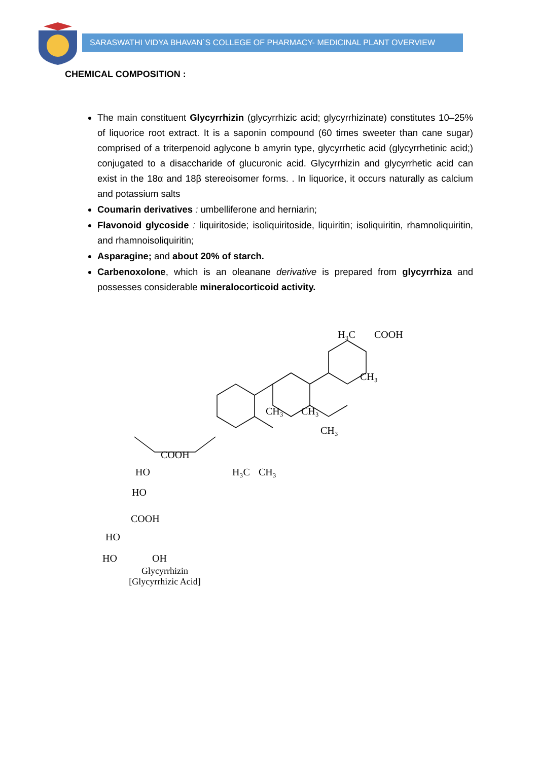SARASWATHI VIDYA BHAVAN`S COLLEGE OF PHARMACY- MEDICINAL PLANT OVERVIEW
CHEMICAL COMPOSITION :
The main constituent Glycyrrhizin (glycyrrhizic acid; glycyrrhizinate) constitutes 10–25% of liquorice root extract. It is a saponin compound (60 times sweeter than cane sugar) comprised of a triterpenoid aglycone b amyrin type, glycyrrhetic acid (glycyrrhetinic acid;) conjugated to a disaccharide of glucuronic acid. Glycyrrhizin and glycyrrhetic acid can exist in the 18α and 18β stereoisomer forms. . In liquorice, it occurs naturally as calcium and potassium salts
Coumarin derivatives : umbelliferone and herniarin;
Flavonoid glycoside : liquiritoside; isoliquiritoside, liquiritin; isoliquiritin, rhamnoliquiritin, and rhamnoisoliquiritin;
Asparagine; and about 20% of starch.
Carbenoxolone, which is an oleanane derivative is prepared from glycyrrhiza and possesses considerable mineralocorticoid activity.
H₃C
COOH
CH₃
CH₃
CH₃
CH₃
COOH
HO
HO
H₃C
CH₃
COOH
HO
HO
OH
Glycyrrhizin
[Glycyrrhizic Acid]